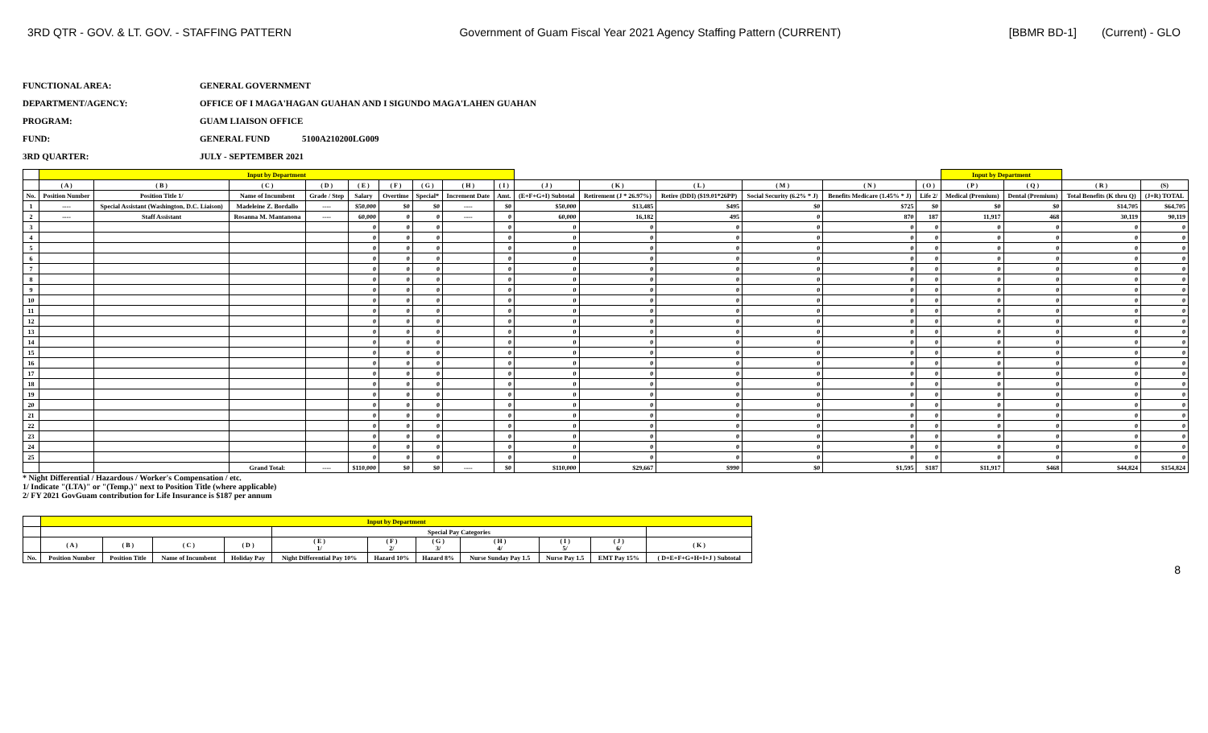3RD QTR - GOV. & LT. GOV. - STAFFING PATTERN Government of Guam Fiscal Year 2021 Agency Staffing Pattern (CURRENT) [BBMR BD-1] (Current) - GLO
FUNCTIONAL AREA: GENERAL GOVERNMENT
DEPARTMENT/AGENCY: OFFICE OF I MAGA'HAGAN GUAHAN AND I SIGUNDO MAGA'LAHEN GUAHAN
PROGRAM: GUAM LIAISON OFFICE
FUND: GENERAL FUND 5100A210200LG009
3RD QUARTER: JULY - SEPTEMBER 2021
| | Input by Department | | | | | | | | | | | | | | | Input by Department | | | |
| --- | --- | --- | --- | --- | --- | --- | --- | --- | --- | --- | --- | --- | --- | --- | --- | --- | --- | --- | --- |
| | ( A ) | ( B ) | ( C ) | ( D ) | ( E ) | ( F ) | ( G ) | ( H ) | ( I ) | ( J ) | ( K ) | ( L ) | ( M ) | ( N ) | ( O ) | ( P ) | ( Q ) | ( R ) | (S) |
| No. | Position Number | Position Title 1/ | Name of Incumbent | Grade / Step | Salary | Overtime | Special* | Increment Date | Amt. | (E+F+G+I) Subtotal | Retirement (J * 26.97%) | Retire (DDI) ($19.01*26PP) | Social Security (6.2% * J) | Benefits Medicare (1.45% * J) | Life 2/ | Medical (Premium) | Dental (Premium) | Total Benefits (K thru Q) | (J+R) TOTAL |
| 1 | ---- | Special Assistant (Washington, D.C. Liaison) | Madeleine Z. Bordallo | ---- | $50,000 | $0 | $0 | ---- | $0 | $50,000 | $13,485 | $495 | $0 | $725 | $0 | $0 | $0 | $14,705 | $64,705 |
| 2 | ---- | Staff Assistant | Rosanna M. Mantanona | ---- | 60,000 | 0 | 0 | ---- | 0 | 60,000 | 16,182 | 495 | 0 | 870 | 187 | 11,917 | 468 | 30,119 | 90,119 |
| 3 | | | | | 0 | 0 | 0 | | 0 | 0 | 0 | 0 | 0 | 0 | 0 | 0 | 0 | 0 | 0 |
| 4 | | | | | 0 | 0 | 0 | | 0 | 0 | 0 | 0 | 0 | 0 | 0 | 0 | 0 | 0 | 0 |
| 5 | | | | | 0 | 0 | 0 | | 0 | 0 | 0 | 0 | 0 | 0 | 0 | 0 | 0 | 0 | 0 |
| 6 | | | | | 0 | 0 | 0 | | 0 | 0 | 0 | 0 | 0 | 0 | 0 | 0 | 0 | 0 | 0 |
| 7 | | | | | 0 | 0 | 0 | | 0 | 0 | 0 | 0 | 0 | 0 | 0 | 0 | 0 | 0 | 0 |
| 8 | | | | | 0 | 0 | 0 | | 0 | 0 | 0 | 0 | 0 | 0 | 0 | 0 | 0 | 0 | 0 |
| 9 | | | | | 0 | 0 | 0 | | 0 | 0 | 0 | 0 | 0 | 0 | 0 | 0 | 0 | 0 | 0 |
| 10 | | | | | 0 | 0 | 0 | | 0 | 0 | 0 | 0 | 0 | 0 | 0 | 0 | 0 | 0 | 0 |
| 11 | | | | | 0 | 0 | 0 | | 0 | 0 | 0 | 0 | 0 | 0 | 0 | 0 | 0 | 0 | 0 |
| 12 | | | | | 0 | 0 | 0 | | 0 | 0 | 0 | 0 | 0 | 0 | 0 | 0 | 0 | 0 | 0 |
| 13 | | | | | 0 | 0 | 0 | | 0 | 0 | 0 | 0 | 0 | 0 | 0 | 0 | 0 | 0 | 0 |
| 14 | | | | | 0 | 0 | 0 | | 0 | 0 | 0 | 0 | 0 | 0 | 0 | 0 | 0 | 0 | 0 |
| 15 | | | | | 0 | 0 | 0 | | 0 | 0 | 0 | 0 | 0 | 0 | 0 | 0 | 0 | 0 | 0 |
| 16 | | | | | 0 | 0 | 0 | | 0 | 0 | 0 | 0 | 0 | 0 | 0 | 0 | 0 | 0 | 0 |
| 17 | | | | | 0 | 0 | 0 | | 0 | 0 | 0 | 0 | 0 | 0 | 0 | 0 | 0 | 0 | 0 |
| 18 | | | | | 0 | 0 | 0 | | 0 | 0 | 0 | 0 | 0 | 0 | 0 | 0 | 0 | 0 | 0 |
| 19 | | | | | 0 | 0 | 0 | | 0 | 0 | 0 | 0 | 0 | 0 | 0 | 0 | 0 | 0 | 0 |
| 20 | | | | | 0 | 0 | 0 | | 0 | 0 | 0 | 0 | 0 | 0 | 0 | 0 | 0 | 0 | 0 |
| 21 | | | | | 0 | 0 | 0 | | 0 | 0 | 0 | 0 | 0 | 0 | 0 | 0 | 0 | 0 | 0 |
| 22 | | | | | 0 | 0 | 0 | | 0 | 0 | 0 | 0 | 0 | 0 | 0 | 0 | 0 | 0 | 0 |
| 23 | | | | | 0 | 0 | 0 | | 0 | 0 | 0 | 0 | 0 | 0 | 0 | 0 | 0 | 0 | 0 |
| 24 | | | | | 0 | 0 | 0 | | 0 | 0 | 0 | 0 | 0 | 0 | 0 | 0 | 0 | 0 | 0 |
| 25 | | | | | 0 | 0 | 0 | | 0 | 0 | 0 | 0 | 0 | 0 | 0 | 0 | 0 | 0 | 0 |
| | | | Grand Total: | ---- | $110,000 | $0 | $0 | ---- | $0 | $110,000 | $29,667 | $990 | $0 | $1,595 | $187 | $11,917 | $468 | $44,824 | $154,824 |
* Night Differential / Hazardous / Worker's Compensation / etc.
1/ Indicate "(LTA)" or "(Temp.)" next to Position Title (where applicable)
2/ FY 2021 GovGuam contribution for Life Insurance is $187 per annum
| | Input by Department | | | | | | | | | | |
| --- | --- | --- | --- | --- | --- | --- | --- | --- | --- | --- | --- |
| | | | | | Special Pay Categories | | | | | | |
| | ( A ) | ( B ) | ( C ) | ( D ) | ( E ) 1/ | ( F ) 2/ | ( G ) 3/ | ( H ) 4/ | ( I ) 5/ | ( J ) 6/ | ( K ) |
| No. | Position Number | Position Title | Name of Incumbent | Holiday Pay | Night Differential Pay 10% | Hazard 10% | Hazard 8% | Nurse Sunday Pay 1.5 | Nurse Pay 1.5 | EMT Pay 15% | ( D+E+F+G+H+I+J ) Subtotal |
8